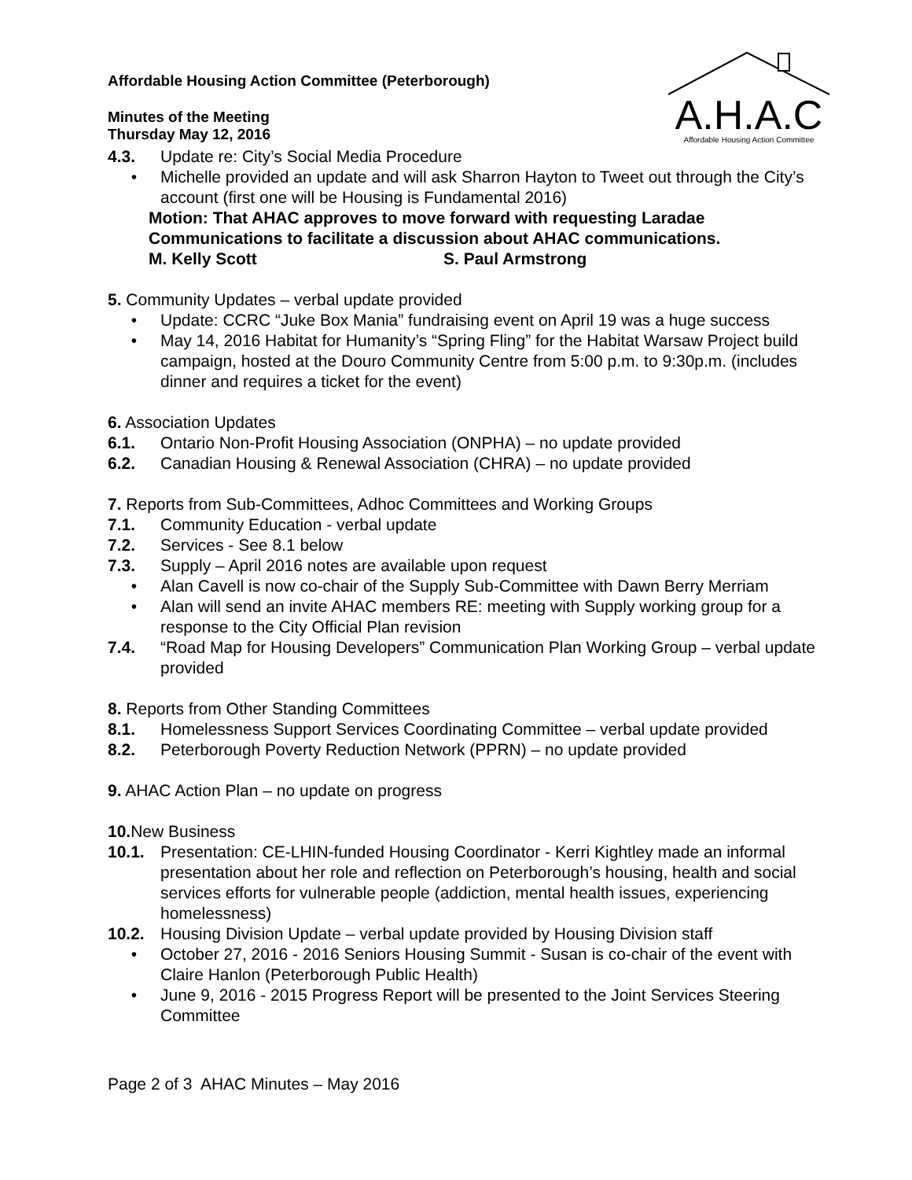A.H.A.C
Affordable Housing Action Committee
Affordable Housing Action Committee (Peterborough)
Minutes of the Meeting
Thursday May 12, 2016
4.3. Update re: City’s Social Media Procedure
• Michelle provided an update and will ask Sharron Hayton to Tweet out through the City’s account (first one will be Housing is Fundamental 2016)
Motion: That AHAC approves to move forward with requesting Laradae Communications to facilitate a discussion about AHAC communications.
M. Kelly Scott S. Paul Armstrong
5. Community Updates – verbal update provided
• Update: CCRC “Juke Box Mania” fundraising event on April 19 was a huge success
• May 14, 2016 Habitat for Humanity’s “Spring Fling” for the Habitat Warsaw Project build campaign, hosted at the Douro Community Centre from 5:00 p.m. to 9:30p.m. (includes dinner and requires a ticket for the event)
6. Association Updates
6.1. Ontario Non-Profit Housing Association (ONPHA) – no update provided
6.2. Canadian Housing & Renewal Association (CHRA) – no update provided
7. Reports from Sub-Committees, Adhoc Committees and Working Groups
7.1. Community Education - verbal update
7.2. Services - See 8.1 below
7.3. Supply – April 2016 notes are available upon request
• Alan Cavell is now co-chair of the Supply Sub-Committee with Dawn Berry Merriam
• Alan will send an invite AHAC members RE: meeting with Supply working group for a response to the City Official Plan revision
7.4. “Road Map for Housing Developers” Communication Plan Working Group – verbal update provided
8. Reports from Other Standing Committees
8.1. Homelessness Support Services Coordinating Committee – verbal update provided
8.2. Peterborough Poverty Reduction Network (PPRN) – no update provided
9. AHAC Action Plan – no update on progress
10. New Business
10.1. Presentation: CE-LHIN-funded Housing Coordinator - Kerri Kightley made an informal presentation about her role and reflection on Peterborough’s housing, health and social services efforts for vulnerable people (addiction, mental health issues, experiencing homelessness)
10.2. Housing Division Update – verbal update provided by Housing Division staff
• October 27, 2016 - 2016 Seniors Housing Summit - Susan is co-chair of the event with Claire Hanlon (Peterborough Public Health)
• June 9, 2016 - 2015 Progress Report will be presented to the Joint Services Steering Committee
Page 2 of 3 AHAC Minutes – May 2016